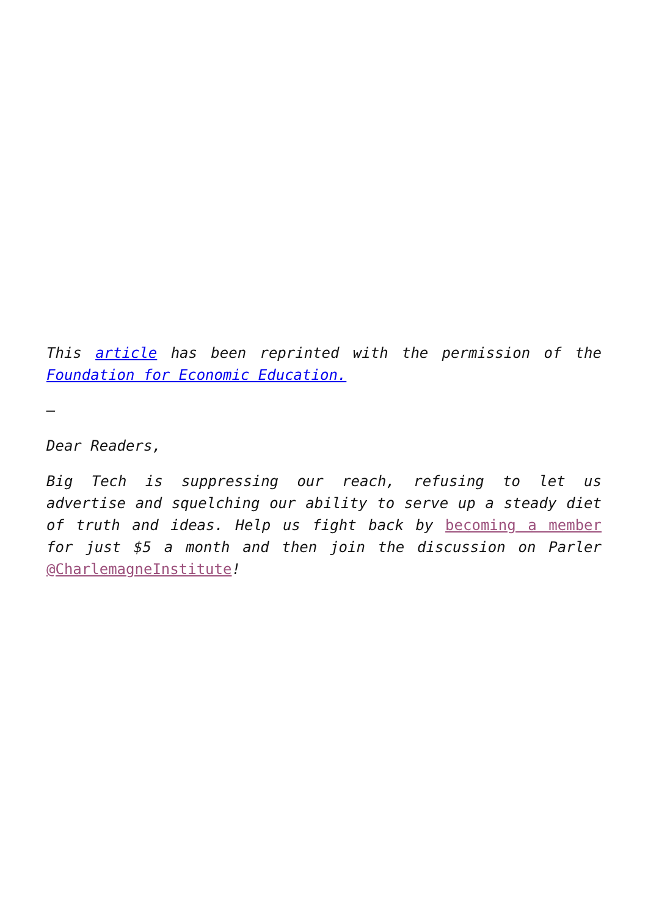This article has been reprinted with the permission of the Foundation for Economic Education.
–
Dear Readers,
Big Tech is suppressing our reach, refusing to let us advertise and squelching our ability to serve up a steady diet of truth and ideas. Help us fight back by becoming a member for just $5 a month and then join the discussion on Parler @CharlemagneInstitute!